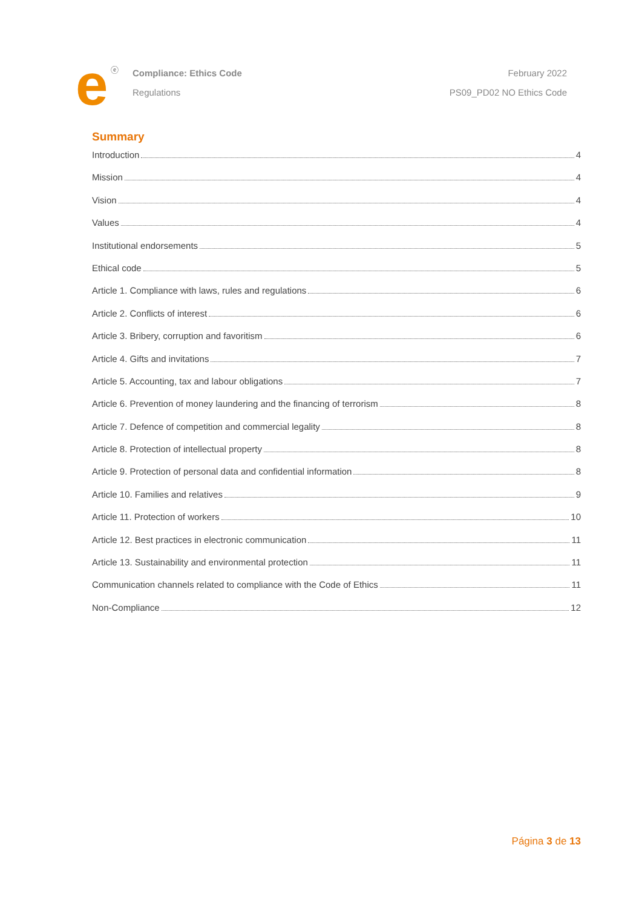e ⓔ
Compliance: Ethics Code
Regulations
February 2022
PS09_PD02 NO Ethics Code
Summary
Introduction 4
Mission 4
Vision 4
Values 4
Institutional endorsements 5
Ethical code 5
Article 1. Compliance with laws, rules and regulations 6
Article 2. Conflicts of interest 6
Article 3. Bribery, corruption and favoritism 6
Article 4. Gifts and invitations 7
Article 5. Accounting, tax and labour obligations 7
Article 6. Prevention of money laundering and the financing of terrorism 8
Article 7. Defence of competition and commercial legality 8
Article 8. Protection of intellectual property 8
Article 9. Protection of personal data and confidential information 8
Article 10. Families and relatives 9
Article 11. Protection of workers 10
Article 12. Best practices in electronic communication 11
Article 13. Sustainability and environmental protection 11
Communication channels related to compliance with the Code of Ethics 11
Non-Compliance 12
Página 3 de 13